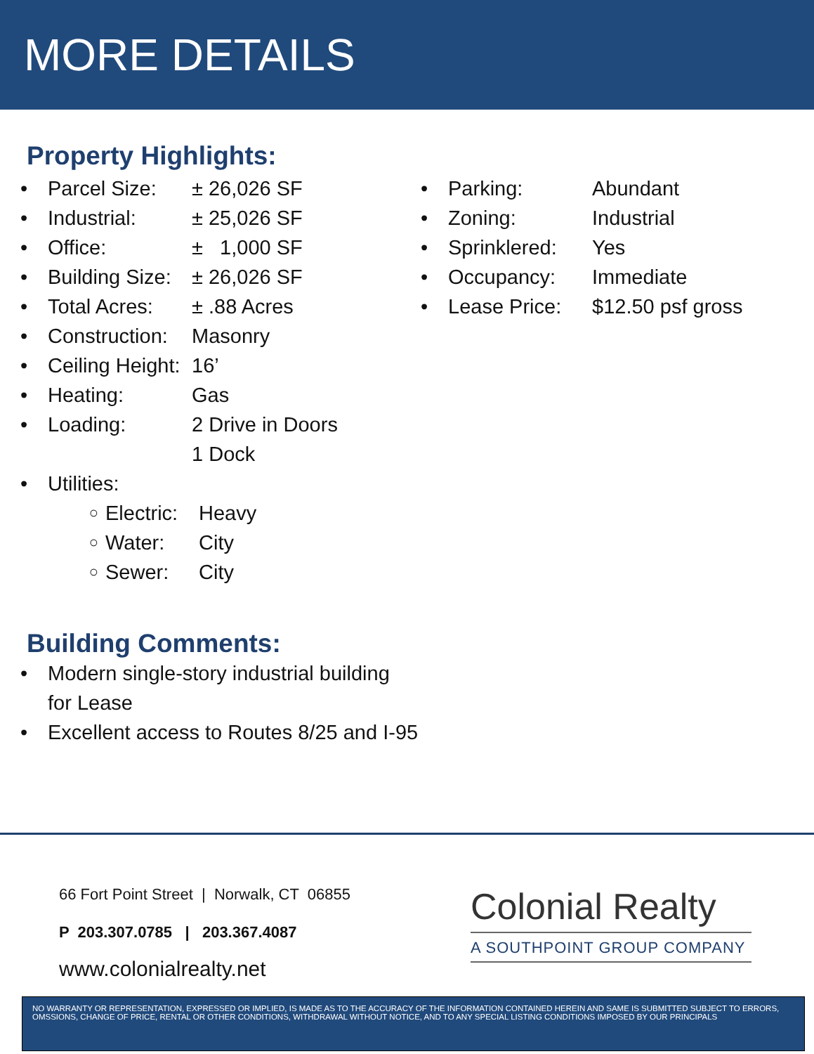MORE DETAILS
Property Highlights:
• Parcel Size: ± 26,026 SF
• Industrial: ± 25,026 SF
• Office: ± 1,000 SF
• Building Size: ± 26,026 SF
• Total Acres: ± .88 Acres
• Construction: Masonry
• Ceiling Height: 16’
• Heating: Gas
• Loading: 2 Drive in Doors
1 Dock
• Utilities:
○ Electric: Heavy
○ Water: City
○ Sewer: City
• Parking: Abundant
• Zoning: Industrial
• Sprinklered: Yes
• Occupancy: Immediate
• Lease Price: $12.50 psf gross
Building Comments:
• Modern single-story industrial building
for Lease
• Excellent access to Routes 8/25 and I-95
66 Fort Point Street | Norwalk, CT 06855
P 203.307.0785 | 203.367.4087
www.colonialrealty.net
Colonial Realty
A SOUTHPOINT GROUP COMPANY
NO WARRANTY OR REPRESENTATION, EXPRESSED OR IMPLIED, IS MADE AS TO THE ACCURACY OF THE INFORMATION CONTAINED HEREIN AND SAME IS SUBMITTED SUBJECT TO ERRORS, OMSSIONS, CHANGE OF PRICE, RENTAL OR OTHER CONDITIONS, WITHDRAWAL WITHOUT NOTICE, AND TO ANY SPECIAL LISTING CONDITIONS IMPOSED BY OUR PRINCIPALS